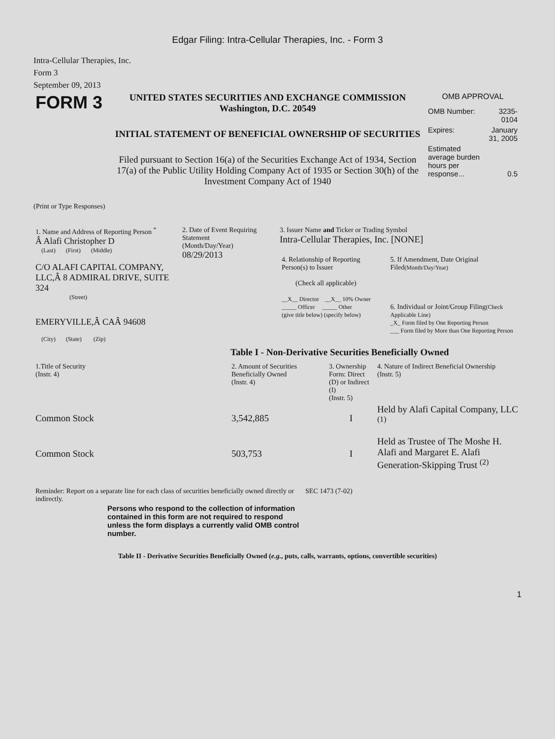Edgar Filing: Intra-Cellular Therapies, Inc. - Form 3
Intra-Cellular Therapies, Inc.
Form 3
September 09, 2013
| FORM 3 | UNITED STATES SECURITIES AND EXCHANGE COMMISSION Washington, D.C. 20549 INITIAL STATEMENT OF BENEFICIAL OWNERSHIP OF SECURITIES Filed pursuant to Section 16(a) of the Securities Exchange Act of 1934, Section 17(a) of the Public Utility Holding Company Act of 1935 or Section 30(h) of the Investment Company Act of 1940 | OMB APPROVAL / OMB Number: / 3235-0104 / / Expires: / January 31, 2005 / / Estimated average burden hours per response... / 0.5 / |
(Print or Type Responses)
| 1. Name and Address of Reporting Person <sup>*</sup> Â Alafi Christopher D (Last) (First) (Middle) C/O ALAFI CAPITAL COMPANY, LLC,Â 8 ADMIRAL DRIVE, SUITE 324 (Street) EMERYVILLE,Â CAÂ 94608 (City) (State) (Zip) | 2. Date of Event Requiring Statement (Month/Day/Year) 08/29/2013 | 3. Issuer Name and Ticker or Trading Symbol Intra-Cellular Therapies, Inc. [NONE] / 4. Relationship of Reporting Person(s) to Issuer (Check all applicable) __X__ Director __X__ 10% Owner _____ Officer _____ Other (give title below) (specify below) / 5. If Amendment, Date Original Filed (Month/Day/Year) 6. Individual or Joint/Group Filing (Check Applicable Line) _X_ Form filed by One Reporting Person ___ Form filed by More than One Reporting Person / |
Table I - Non-Derivative Securities Beneficially Owned
| 1.Title of Security (Instr. 4) | 2. Amount of Securities Beneficially Owned (Instr. 4) | 3. Ownership Form: Direct (D) or Indirect (I) (Instr. 5) | 4. Nature of Indirect Beneficial Ownership (Instr. 5) |
| --- | --- | --- | --- |
| Common Stock | 3,542,885 | I | Held by Alafi Capital Company, LLC <sup>(1)</sup> |
| Common Stock | 503,753 | I | Held as Trustee of The Moshe H. Alafi and Margaret E. Alafi Generation-Skipping Trust <sup>(2)</sup> |
| Reminder: Report on a separate line for each class of securities beneficially owned directly or indirectly. | SEC 1473 (7-02) |
Persons who respond to the collection of information contained in this form are not required to respond unless the form displays a currently valid OMB control number.
Table II - Derivative Securities Beneficially Owned (e.g., puts, calls, warrants, options, convertible securities)
1